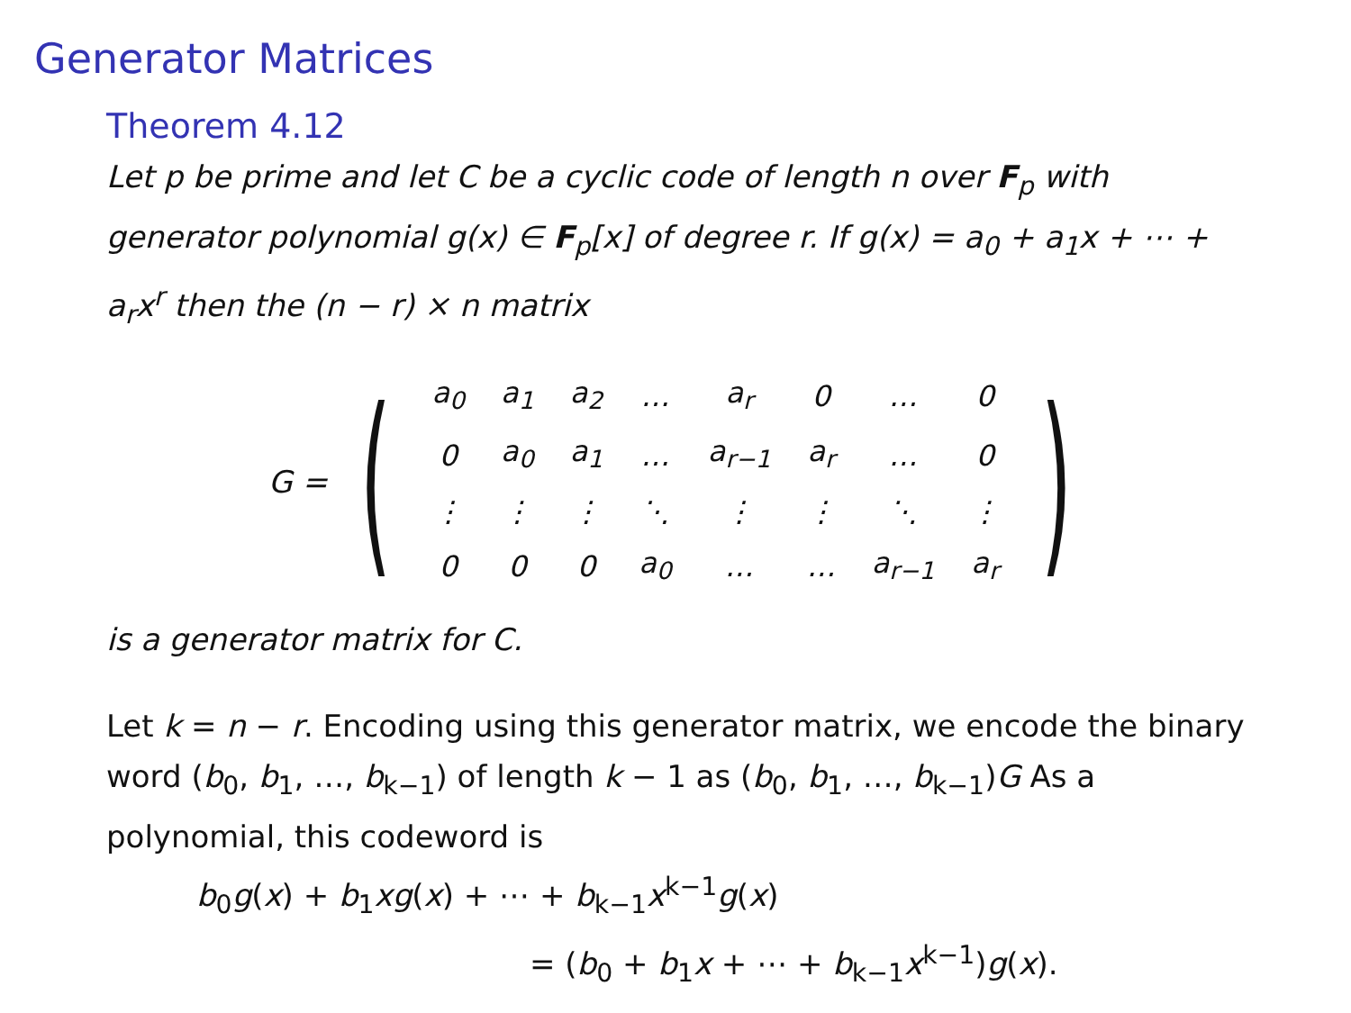Generator Matrices
Theorem 4.12
Let p be prime and let C be a cyclic code of length n over F<sub>p</sub> with generator polynomial g(x) ∈ F<sub>p</sub>[x] of degree r. If g(x) = a<sub>0</sub> + a<sub>1</sub>x + ⋯ + a<sub>r</sub>x<sup>r</sup> then the (n − r) × n matrix
G = (
| a<sub>0</sub> | a<sub>1</sub> | a<sub>2</sub> | … | a<sub>r</sub> | 0 | … | 0 |
| 0 | a<sub>0</sub> | a<sub>1</sub> | … | a<sub>r−1</sub> | a<sub>r</sub> | … | 0 |
| ⋮ | ⋮ | ⋮ | ⋱ | ⋮ | ⋮ | ⋱ | ⋮ |
| 0 | 0 | 0 | a<sub>0</sub> | … | … | a<sub>r−1</sub> | a<sub>r</sub> |
)
is a generator matrix for C.
Let k = n − r. Encoding using this generator matrix, we encode the binary word (b<sub>0</sub>, b<sub>1</sub>, …, b<sub>k−1</sub>) of length k − 1 as (b<sub>0</sub>, b<sub>1</sub>, …, b<sub>k−1</sub>)G As a polynomial, this codeword is
b<sub>0</sub>g(x) + b<sub>1</sub>xg(x) + ⋯ + b<sub>k−1</sub>x<sup>k−1</sup>g(x)
= (b<sub>0</sub> + b<sub>1</sub>x + ⋯ + b<sub>k−1</sub>x<sup>k−1</sup>)g(x).